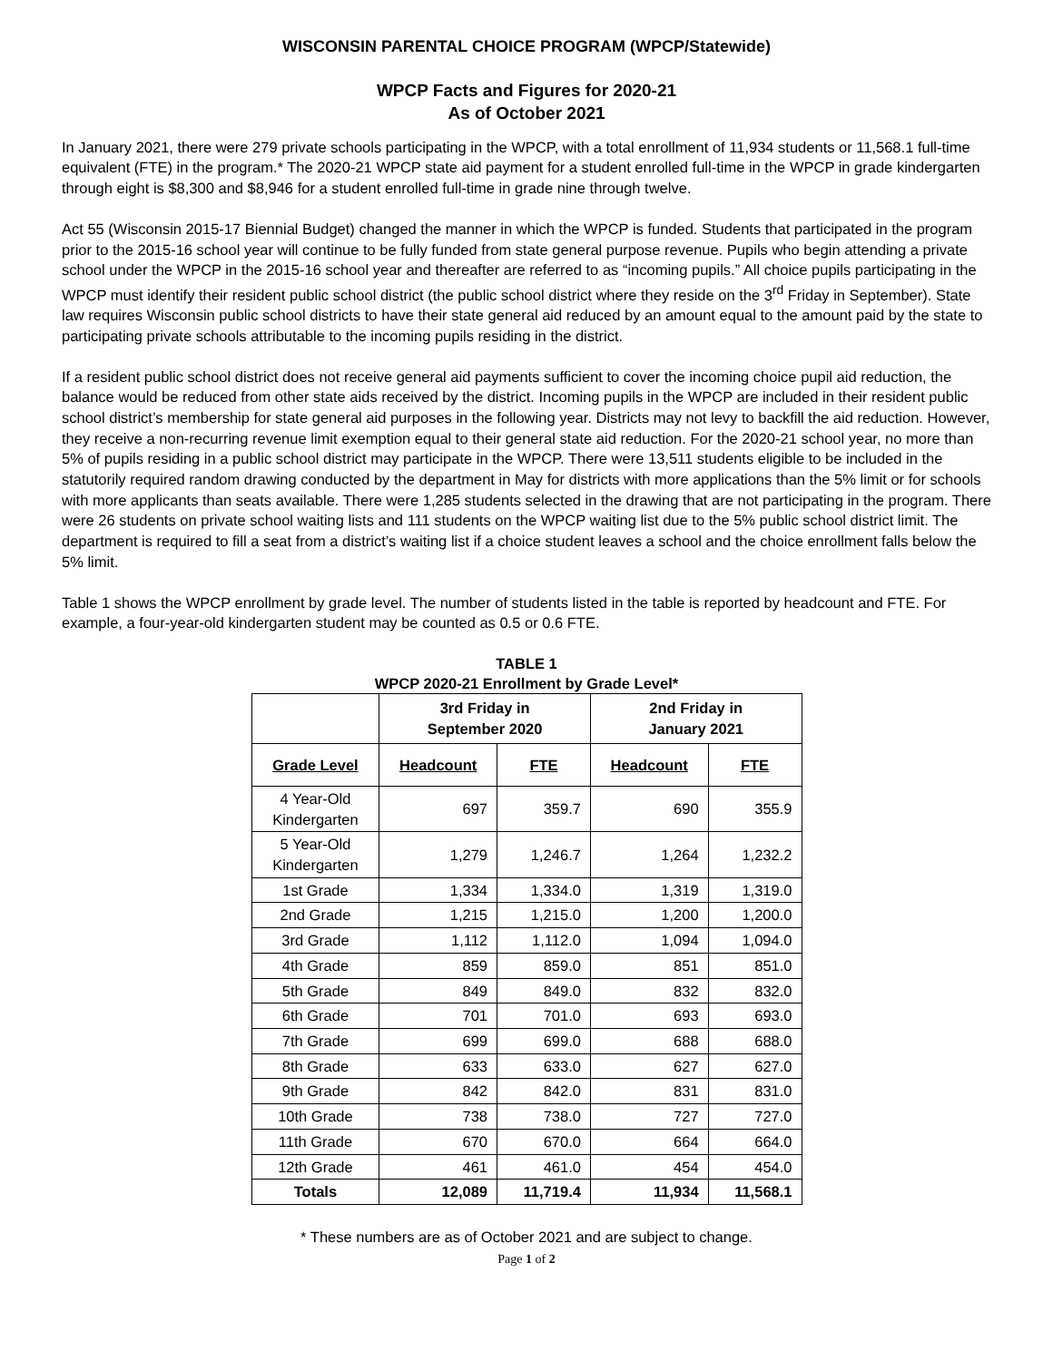WISCONSIN PARENTAL CHOICE PROGRAM (WPCP/Statewide)
WPCP Facts and Figures for 2020-21
As of October 2021
In January 2021, there were 279 private schools participating in the WPCP, with a total enrollment of 11,934 students or 11,568.1 full-time equivalent (FTE) in the program.* The 2020-21 WPCP state aid payment for a student enrolled full-time in the WPCP in grade kindergarten through eight is $8,300 and $8,946 for a student enrolled full-time in grade nine through twelve.
Act 55 (Wisconsin 2015-17 Biennial Budget) changed the manner in which the WPCP is funded. Students that participated in the program prior to the 2015-16 school year will continue to be fully funded from state general purpose revenue. Pupils who begin attending a private school under the WPCP in the 2015-16 school year and thereafter are referred to as “incoming pupils.” All choice pupils participating in the WPCP must identify their resident public school district (the public school district where they reside on the 3<sup>rd</sup> Friday in September). State law requires Wisconsin public school districts to have their state general aid reduced by an amount equal to the amount paid by the state to participating private schools attributable to the incoming pupils residing in the district.
If a resident public school district does not receive general aid payments sufficient to cover the incoming choice pupil aid reduction, the balance would be reduced from other state aids received by the district. Incoming pupils in the WPCP are included in their resident public school district’s membership for state general aid purposes in the following year. Districts may not levy to backfill the aid reduction. However, they receive a non-recurring revenue limit exemption equal to their general state aid reduction. For the 2020-21 school year, no more than 5% of pupils residing in a public school district may participate in the WPCP. There were 13,511 students eligible to be included in the statutorily required random drawing conducted by the department in May for districts with more applications than the 5% limit or for schools with more applicants than seats available. There were 1,285 students selected in the drawing that are not participating in the program. There were 26 students on private school waiting lists and 111 students on the WPCP waiting list due to the 5% public school district limit. The department is required to fill a seat from a district’s waiting list if a choice student leaves a school and the choice enrollment falls below the 5% limit.
Table 1 shows the WPCP enrollment by grade level. The number of students listed in the table is reported by headcount and FTE. For example, a four-year-old kindergarten student may be counted as 0.5 or 0.6 FTE.
TABLE 1
WPCP 2020-21 Enrollment by Grade Level*
| | 3rd Friday in September 2020 | | 2nd Friday in January 2021 | |
| --- | --- | --- | --- | --- |
| Grade Level | Headcount | FTE | Headcount | FTE |
| 4 Year-Old Kindergarten | 697 | 359.7 | 690 | 355.9 |
| 5 Year-Old Kindergarten | 1,279 | 1,246.7 | 1,264 | 1,232.2 |
| 1st Grade | 1,334 | 1,334.0 | 1,319 | 1,319.0 |
| 2nd Grade | 1,215 | 1,215.0 | 1,200 | 1,200.0 |
| 3rd Grade | 1,112 | 1,112.0 | 1,094 | 1,094.0 |
| 4th Grade | 859 | 859.0 | 851 | 851.0 |
| 5th Grade | 849 | 849.0 | 832 | 832.0 |
| 6th Grade | 701 | 701.0 | 693 | 693.0 |
| 7th Grade | 699 | 699.0 | 688 | 688.0 |
| 8th Grade | 633 | 633.0 | 627 | 627.0 |
| 9th Grade | 842 | 842.0 | 831 | 831.0 |
| 10th Grade | 738 | 738.0 | 727 | 727.0 |
| 11th Grade | 670 | 670.0 | 664 | 664.0 |
| 12th Grade | 461 | 461.0 | 454 | 454.0 |
| Totals | 12,089 | 11,719.4 | 11,934 | 11,568.1 |
* These numbers are as of October 2021 and are subject to change.
Page 1 of 2